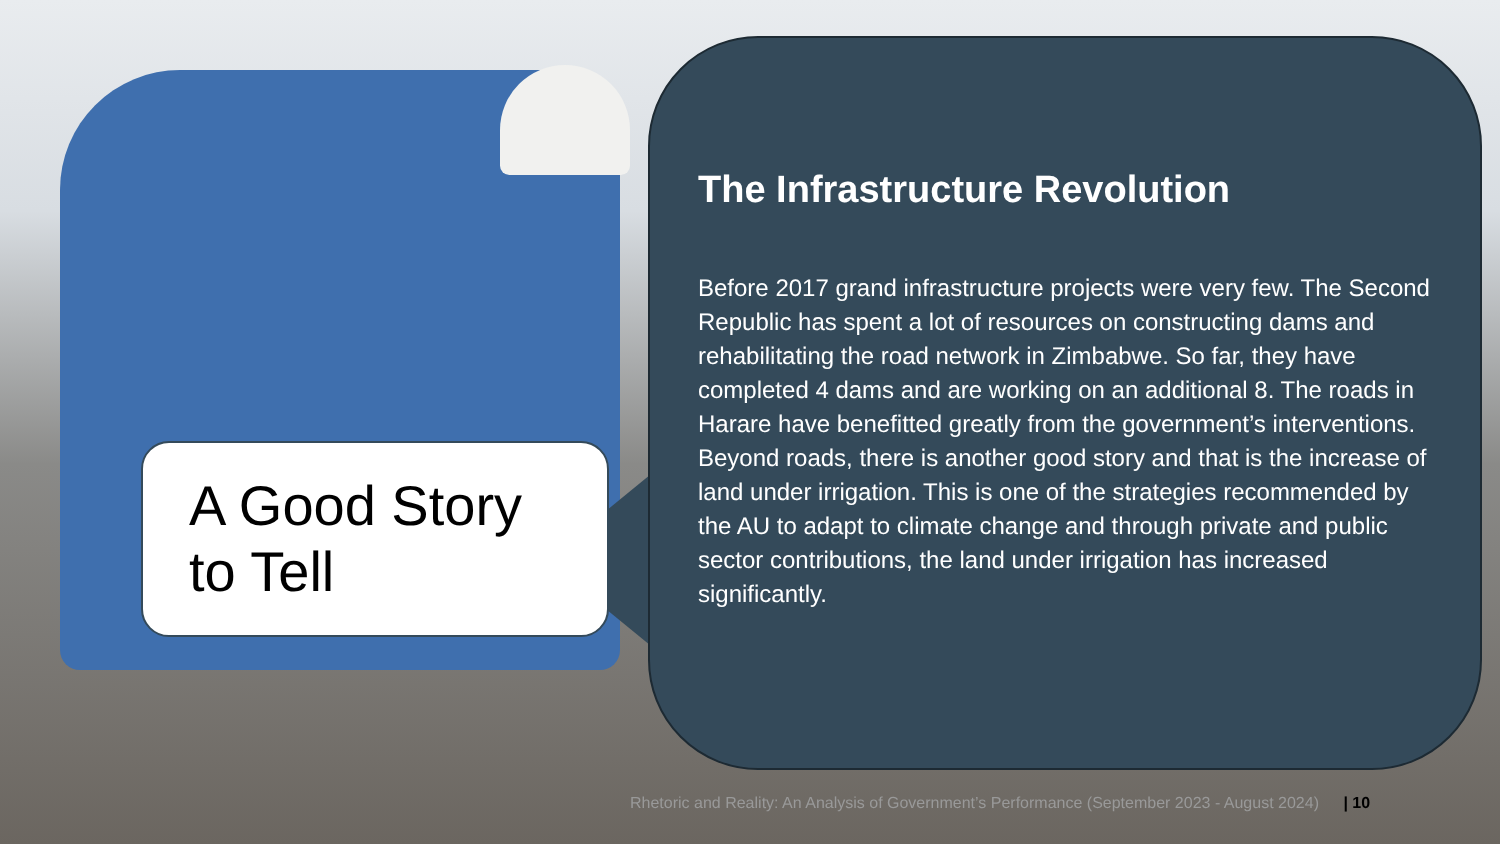The Infrastructure Revolution
Before 2017 grand infrastructure projects were very few. The Second Republic has spent a lot of resources on constructing dams and rehabilitating the road network in Zimbabwe. So far, they have completed 4 dams and are working on an additional 8. The roads in Harare have benefitted greatly from the government’s interventions. Beyond roads, there is another good story and that is the increase of land under irrigation. This is one of the strategies recommended by the AU to adapt to climate change and through private and public sector contributions, the land under irrigation has increased significantly.
A Good Story to Tell
Rhetoric and Reality: An Analysis of Government’s Performance (September 2023 - August 2024) | 10